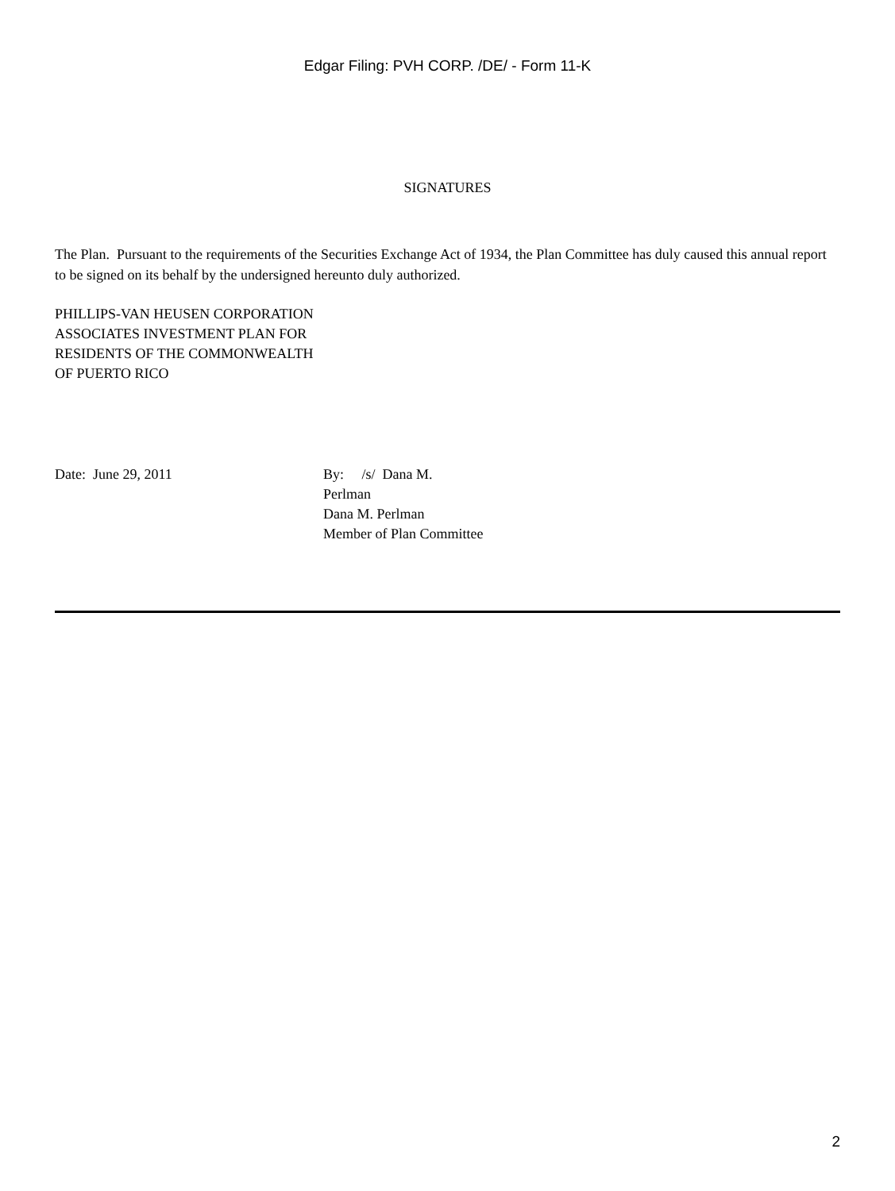Edgar Filing: PVH CORP. /DE/ - Form 11-K
SIGNATURES
The Plan. Pursuant to the requirements of the Securities Exchange Act of 1934, the Plan Committee has duly caused this annual report to be signed on its behalf by the undersigned hereunto duly authorized.
PHILLIPS-VAN HEUSEN CORPORATION
ASSOCIATES INVESTMENT PLAN FOR
RESIDENTS OF THE COMMONWEALTH
OF PUERTO RICO
Date: June 29, 2011 By: /s/ Dana M.
Perlman
Dana M. Perlman
Member of Plan Committee
2